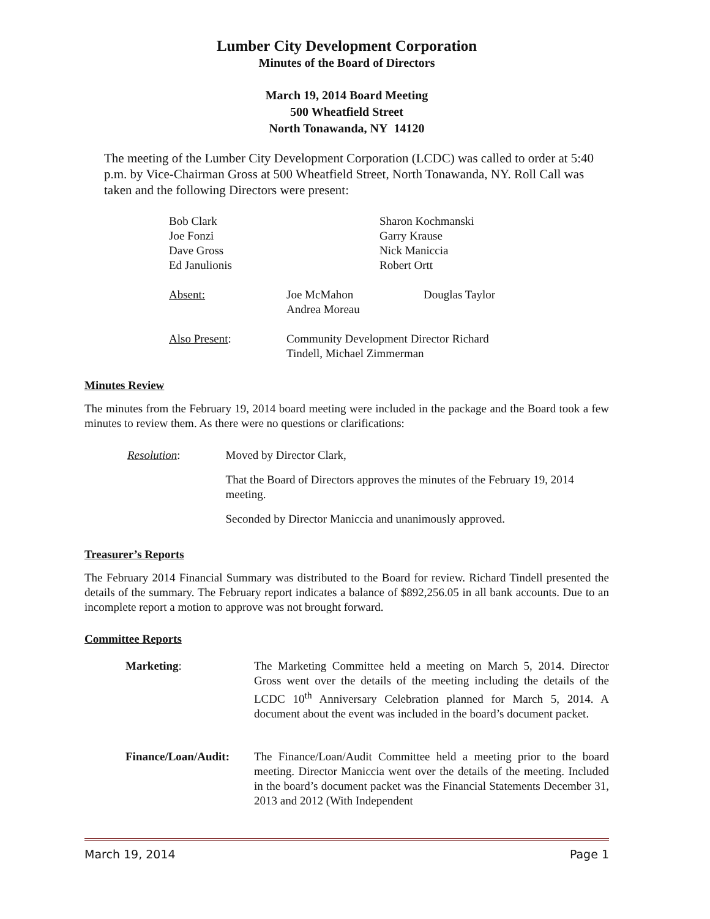Lumber City Development Corporation
Minutes of the Board of Directors
March 19, 2014 Board Meeting
500 Wheatfield Street
North Tonawanda, NY 14120
The meeting of the Lumber City Development Corporation (LCDC) was called to order at 5:40 p.m. by Vice-Chairman Gross at 500 Wheatfield Street, North Tonawanda, NY. Roll Call was taken and the following Directors were present:
Bob Clark
Joe Fonzi
Dave Gross
Ed Janulionis
Sharon Kochmanski
Garry Krause
Nick Maniccia
Robert Ortt
Absent: Joe McMahon
Andrea Moreau
Douglas Taylor
Also Present: Community Development Director Richard
Tindell, Michael Zimmerman
Minutes Review
The minutes from the February 19, 2014 board meeting were included in the package and the Board took a few minutes to review them. As there were no questions or clarifications:
Resolution: Moved by Director Clark,
That the Board of Directors approves the minutes of the February 19, 2014 meeting.
Seconded by Director Maniccia and unanimously approved.
Treasurer’s Reports
The February 2014 Financial Summary was distributed to the Board for review. Richard Tindell presented the details of the summary. The February report indicates a balance of $892,256.05 in all bank accounts. Due to an incomplete report a motion to approve was not brought forward.
Committee Reports
Marketing: The Marketing Committee held a meeting on March 5, 2014. Director Gross went over the details of the meeting including the details of the LCDC 10<sup>th</sup> Anniversary Celebration planned for March 5, 2014. A document about the event was included in the board’s document packet.
Finance/Loan/Audit:
The Finance/Loan/Audit Committee held a meeting prior to the board meeting. Director Maniccia went over the details of the meeting. Included in the board’s document packet was the Financial Statements December 31, 2013 and 2012 (With Independent
March 19, 2014 Page 1